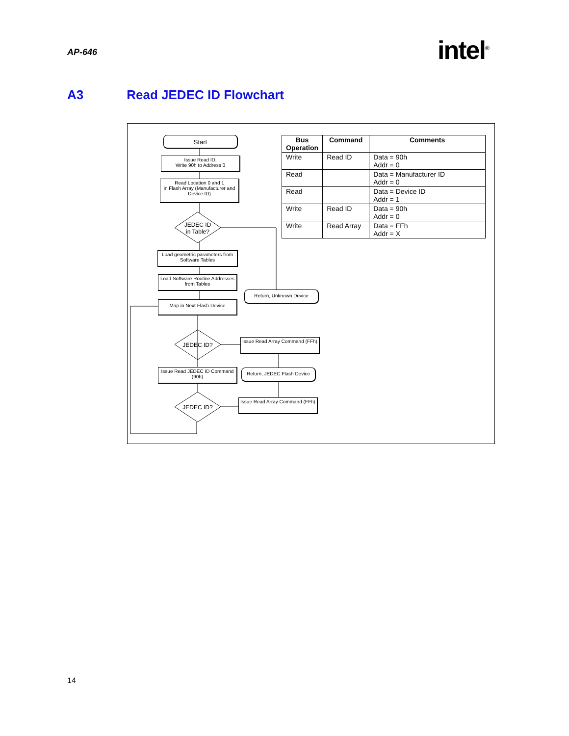AP-646 intel<sup>®</sup>
A3 Read JEDEC ID Flowchart
Start
Issue Read ID,
Write 90h to Address 0
Read Location 0 and 1
in Flash Array (Manufacturer and Device ID)
JEDEC ID
in Table?
Load geometric parameters from Software Tables
Load Software Routine Addresses from Tables
Return, Unknown Device
Map in Next Flash Device
JEDEC ID?
Issue Read Array Command (FFh)
Issue Read JEDEC ID Command (90h)
Return, JEDEC Flash Device
JEDEC ID?
Issue Read Array Command (FFh)
| Bus Operation | Command | Comments |
| --- | --- | --- |
| Write | Read ID | Data = 90h Addr = 0 |
| Read | | Data = Manufacturer ID Addr = 0 |
| Read | | Data = Device ID Addr = 1 |
| Write | Read ID | Data = 90h Addr = 0 |
| Write | Read Array | Data = FFh Addr = X |
14